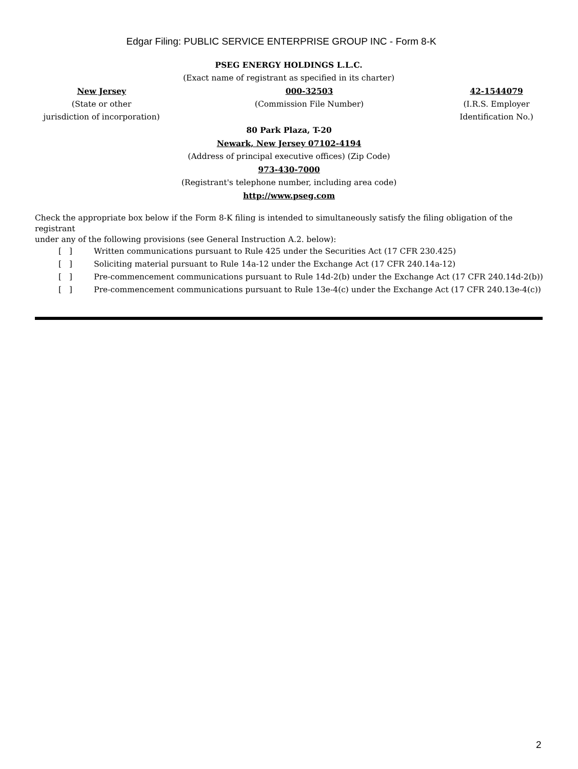Edgar Filing: PUBLIC SERVICE ENTERPRISE GROUP INC - Form 8-K
PSEG ENERGY HOLDINGS L.L.C.
(Exact name of registrant as specified in its charter)
New Jersey
(State or other
jurisdiction of incorporation)
000-32503
(Commission File Number)
42-1544079
(I.R.S. Employer
Identification No.)
80 Park Plaza, T-20
Newark, New Jersey 07102-4194
(Address of principal executive offices) (Zip Code)
973-430-7000
(Registrant's telephone number, including area code)
http://www.pseg.com
Check the appropriate box below if the Form 8-K filing is intended to simultaneously satisfy the filing obligation of the
registrant
under any of the following provisions (see General Instruction A.2. below):
[ ] Written communications pursuant to Rule 425 under the Securities Act (17 CFR 230.425)
[ ] Soliciting material pursuant to Rule 14a-12 under the Exchange Act (17 CFR 240.14a-12)
[ ] Pre-commencement communications pursuant to Rule 14d-2(b) under the Exchange Act (17 CFR 240.14d-2(b))
[ ] Pre-commencement communications pursuant to Rule 13e-4(c) under the Exchange Act (17 CFR 240.13e-4(c))
2